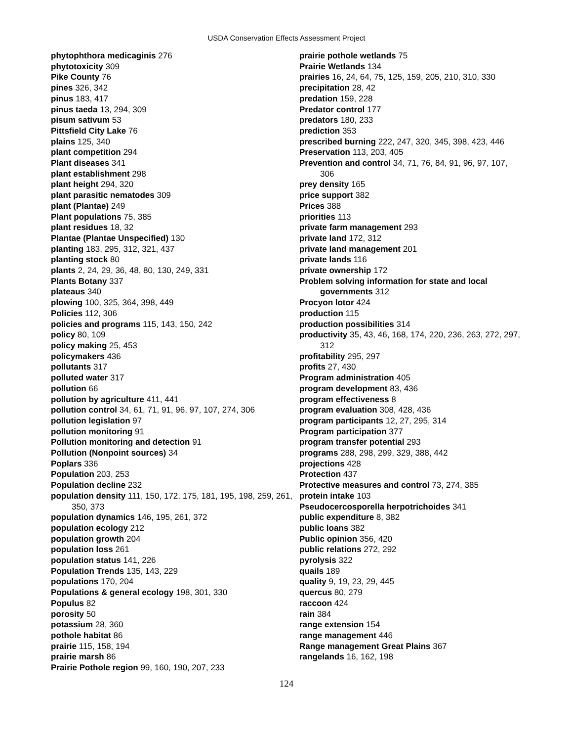USDA Conservation Effects Assessment Project
phytophthora medicaginis 276
phytotoxicity 309
Pike County 76
pines 326, 342
pinus 183, 417
pinus taeda 13, 294, 309
pisum sativum 53
Pittsfield City Lake 76
plains 125, 340
plant competition 294
Plant diseases 341
plant establishment 298
plant height 294, 320
plant parasitic nematodes 309
plant (Plantae) 249
Plant populations 75, 385
plant residues 18, 32
Plantae (Plantae Unspecified) 130
planting 183, 295, 312, 321, 437
planting stock 80
plants 2, 24, 29, 36, 48, 80, 130, 249, 331
Plants Botany 337
plateaus 340
plowing 100, 325, 364, 398, 449
Policies 112, 306
policies and programs 115, 143, 150, 242
policy 80, 109
policy making 25, 453
policymakers 436
pollutants 317
polluted water 317
pollution 66
pollution by agriculture 411, 441
pollution control 34, 61, 71, 91, 96, 97, 107, 274, 306
pollution legislation 97
pollution monitoring 91
Pollution monitoring and detection 91
Pollution (Nonpoint sources) 34
Poplars 336
Population 203, 253
Population decline 232
population density 111, 150, 172, 175, 181, 195, 198, 259, 261, 350, 373
population dynamics 146, 195, 261, 372
population ecology 212
population growth 204
population loss 261
population status 141, 226
Population Trends 135, 143, 229
populations 170, 204
Populations & general ecology 198, 301, 330
Populus 82
porosity 50
potassium 28, 360
pothole habitat 86
prairie 115, 158, 194
prairie marsh 86
Prairie Pothole region 99, 160, 190, 207, 233
prairie pothole wetlands 75
Prairie Wetlands 134
prairies 16, 24, 64, 75, 125, 159, 205, 210, 310, 330
precipitation 28, 42
predation 159, 228
Predator control 177
predators 180, 233
prediction 353
prescribed burning 222, 247, 320, 345, 398, 423, 446
Preservation 113, 203, 405
Prevention and control 34, 71, 76, 84, 91, 96, 97, 107, 306
prey density 165
price support 382
Prices 388
priorities 113
private farm management 293
private land 172, 312
private land management 201
private lands 116
private ownership 172
Problem solving information for state and local governments 312
Procyon lotor 424
production 115
production possibilities 314
productivity 35, 43, 46, 168, 174, 220, 236, 263, 272, 297, 312
profitability 295, 297
profits 27, 430
Program administration 405
program development 83, 436
program effectiveness 8
program evaluation 308, 428, 436
program participants 12, 27, 295, 314
Program participation 377
program transfer potential 293
programs 288, 298, 299, 329, 388, 442
projections 428
Protection 437
Protective measures and control 73, 274, 385
protein intake 103
Pseudocercosporella herpotrichoides 341
public expenditure 8, 382
public loans 382
Public opinion 356, 420
public relations 272, 292
pyrolysis 322
quails 189
quality 9, 19, 23, 29, 445
quercus 80, 279
raccoon 424
rain 384
range extension 154
range management 446
Range management Great Plains 367
rangelands 16, 162, 198
124